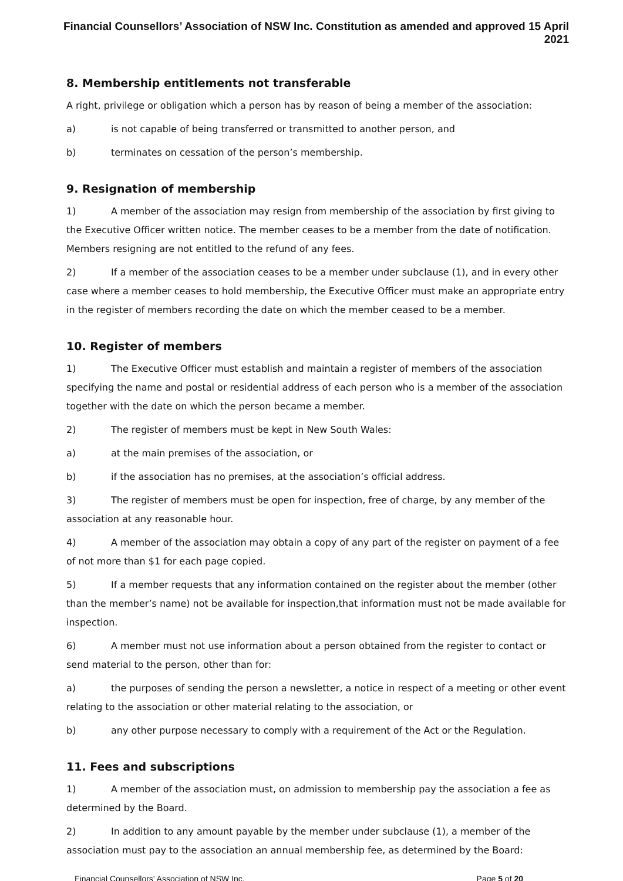Financial Counsellors’ Association of NSW Inc. Constitution as amended and approved 15 April 2021
8. Membership entitlements not transferable
A right, privilege or obligation which a person has by reason of being a member of the association:
a) is not capable of being transferred or transmitted to another person, and
b) terminates on cessation of the person’s membership.
9. Resignation of membership
1) A member of the association may resign from membership of the association by first giving to the Executive Officer written notice. The member ceases to be a member from the date of notification. Members resigning are not entitled to the refund of any fees.
2) If a member of the association ceases to be a member under subclause (1), and in every other case where a member ceases to hold membership, the Executive Officer must make an appropriate entry in the register of members recording the date on which the member ceased to be a member.
10. Register of members
1) The Executive Officer must establish and maintain a register of members of the association specifying the name and postal or residential address of each person who is a member of the association together with the date on which the person became a member.
2) The register of members must be kept in New South Wales:
a) at the main premises of the association, or
b) if the association has no premises, at the association’s official address.
3) The register of members must be open for inspection, free of charge, by any member of the association at any reasonable hour.
4) A member of the association may obtain a copy of any part of the register on payment of a fee of not more than $1 for each page copied.
5) If a member requests that any information contained on the register about the member (other than the member’s name) not be available for inspection,that information must not be made available for inspection.
6) A member must not use information about a person obtained from the register to contact or send material to the person, other than for:
a) the purposes of sending the person a newsletter, a notice in respect of a meeting or other event relating to the association or other material relating to the association, or
b) any other purpose necessary to comply with a requirement of the Act or the Regulation.
11. Fees and subscriptions
1) A member of the association must, on admission to membership pay the association a fee as determined by the Board.
2) In addition to any amount payable by the member under subclause (1), a member of the association must pay to the association an annual membership fee, as determined by the Board:
Financial Counsellors’ Association of NSW Inc. Page 5 of 20